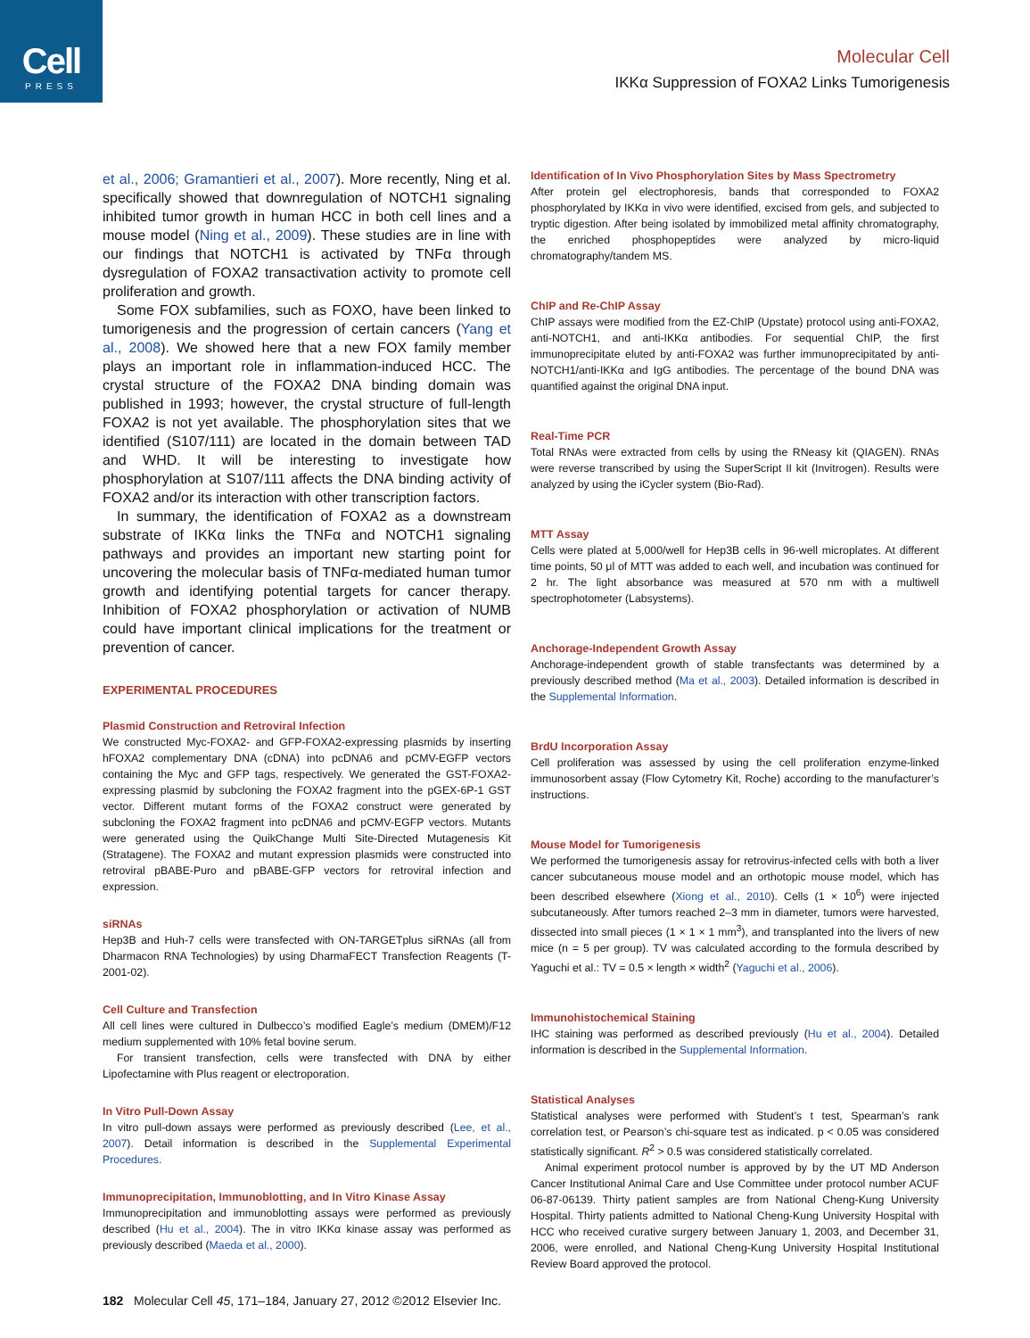Cell
PRESS
Molecular Cell
IKKα Suppression of FOXA2 Links Tumorigenesis
et al., 2006; Gramantieri et al., 2007). More recently, Ning et al. specifically showed that downregulation of NOTCH1 signaling inhibited tumor growth in human HCC in both cell lines and a mouse model (Ning et al., 2009). These studies are in line with our findings that NOTCH1 is activated by TNFα through dysregulation of FOXA2 transactivation activity to promote cell proliferation and growth.
Some FOX subfamilies, such as FOXO, have been linked to tumorigenesis and the progression of certain cancers (Yang et al., 2008). We showed here that a new FOX family member plays an important role in inflammation-induced HCC. The crystal structure of the FOXA2 DNA binding domain was published in 1993; however, the crystal structure of full-length FOXA2 is not yet available. The phosphorylation sites that we identified (S107/111) are located in the domain between TAD and WHD. It will be interesting to investigate how phosphorylation at S107/111 affects the DNA binding activity of FOXA2 and/or its interaction with other transcription factors.
In summary, the identification of FOXA2 as a downstream substrate of IKKα links the TNFα and NOTCH1 signaling pathways and provides an important new starting point for uncovering the molecular basis of TNFα-mediated human tumor growth and identifying potential targets for cancer therapy. Inhibition of FOXA2 phosphorylation or activation of NUMB could have important clinical implications for the treatment or prevention of cancer.
EXPERIMENTAL PROCEDURES
Plasmid Construction and Retroviral Infection
We constructed Myc-FOXA2- and GFP-FOXA2-expressing plasmids by inserting hFOXA2 complementary DNA (cDNA) into pcDNA6 and pCMV-EGFP vectors containing the Myc and GFP tags, respectively. We generated the GST-FOXA2-expressing plasmid by subcloning the FOXA2 fragment into the pGEX-6P-1 GST vector. Different mutant forms of the FOXA2 construct were generated by subcloning the FOXA2 fragment into pcDNA6 and pCMV-EGFP vectors. Mutants were generated using the QuikChange Multi Site-Directed Mutagenesis Kit (Stratagene). The FOXA2 and mutant expression plasmids were constructed into retroviral pBABE-Puro and pBABE-GFP vectors for retroviral infection and expression.
siRNAs
Hep3B and Huh-7 cells were transfected with ON-TARGETplus siRNAs (all from Dharmacon RNA Technologies) by using DharmaFECT Transfection Reagents (T-2001-02).
Cell Culture and Transfection
All cell lines were cultured in Dulbecco’s modified Eagle’s medium (DMEM)/F12 medium supplemented with 10% fetal bovine serum.
For transient transfection, cells were transfected with DNA by either Lipofectamine with Plus reagent or electroporation.
In Vitro Pull-Down Assay
In vitro pull-down assays were performed as previously described (Lee, et al., 2007). Detail information is described in the Supplemental Experimental Procedures.
Immunoprecipitation, Immunoblotting, and In Vitro Kinase Assay
Immunoprecipitation and immunoblotting assays were performed as previously described (Hu et al., 2004). The in vitro IKKα kinase assay was performed as previously described (Maeda et al., 2000).
Identification of In Vivo Phosphorylation Sites by Mass Spectrometry
After protein gel electrophoresis, bands that corresponded to FOXA2 phosphorylated by IKKα in vivo were identified, excised from gels, and subjected to tryptic digestion. After being isolated by immobilized metal affinity chromatography, the enriched phosphopeptides were analyzed by micro-liquid chromatography/tandem MS.
ChIP and Re-ChIP Assay
ChIP assays were modified from the EZ-ChIP (Upstate) protocol using anti-FOXA2, anti-NOTCH1, and anti-IKKα antibodies. For sequential ChIP, the first immunoprecipitate eluted by anti-FOXA2 was further immunoprecipitated by anti-NOTCH1/anti-IKKα and IgG antibodies. The percentage of the bound DNA was quantified against the original DNA input.
Real-Time PCR
Total RNAs were extracted from cells by using the RNeasy kit (QIAGEN). RNAs were reverse transcribed by using the SuperScript II kit (Invitrogen). Results were analyzed by using the iCycler system (Bio-Rad).
MTT Assay
Cells were plated at 5,000/well for Hep3B cells in 96-well microplates. At different time points, 50 μl of MTT was added to each well, and incubation was continued for 2 hr. The light absorbance was measured at 570 nm with a multiwell spectrophotometer (Labsystems).
Anchorage-Independent Growth Assay
Anchorage-independent growth of stable transfectants was determined by a previously described method (Ma et al., 2003). Detailed information is described in the Supplemental Information.
BrdU Incorporation Assay
Cell proliferation was assessed by using the cell proliferation enzyme-linked immunosorbent assay (Flow Cytometry Kit, Roche) according to the manufacturer’s instructions.
Mouse Model for Tumorigenesis
We performed the tumorigenesis assay for retrovirus-infected cells with both a liver cancer subcutaneous mouse model and an orthotopic mouse model, which has been described elsewhere (Xiong et al., 2010). Cells (1 × 10<sup>6</sup>) were injected subcutaneously. After tumors reached 2–3 mm in diameter, tumors were harvested, dissected into small pieces (1 × 1 × 1 mm<sup>3</sup>), and transplanted into the livers of new mice (n = 5 per group). TV was calculated according to the formula described by Yaguchi et al.: TV = 0.5 × length × width<sup>2</sup> (Yaguchi et al., 2006).
Immunohistochemical Staining
IHC staining was performed as described previously (Hu et al., 2004). Detailed information is described in the Supplemental Information.
Statistical Analyses
Statistical analyses were performed with Student’s t test, Spearman’s rank correlation test, or Pearson’s chi-square test as indicated. p < 0.05 was considered statistically significant. R<sup>2</sup> > 0.5 was considered statistically correlated.
Animal experiment protocol number is approved by by the UT MD Anderson Cancer Institutional Animal Care and Use Committee under protocol number ACUF 06-87-06139. Thirty patient samples are from National Cheng-Kung University Hospital. Thirty patients admitted to National Cheng-Kung University Hospital with HCC who received curative surgery between January 1, 2003, and December 31, 2006, were enrolled, and National Cheng-Kung University Hospital Institutional Review Board approved the protocol.
182 Molecular Cell 45, 171–184, January 27, 2012 ©2012 Elsevier Inc.